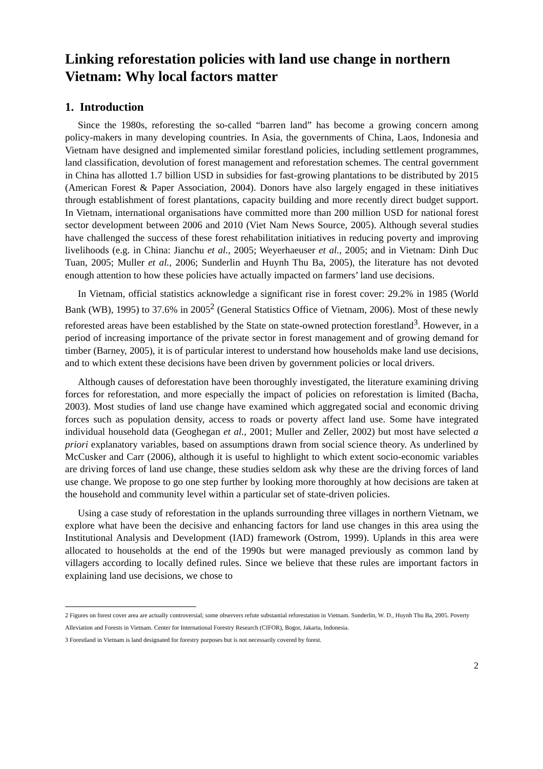Linking reforestation policies with land use change in northern Vietnam: Why local factors matter
1. Introduction
Since the 1980s, reforesting the so-called “barren land” has become a growing concern among policy-makers in many developing countries. In Asia, the governments of China, Laos, Indonesia and Vietnam have designed and implemented similar forestland policies, including settlement programmes, land classification, devolution of forest management and reforestation schemes. The central government in China has allotted 1.7 billion USD in subsidies for fast-growing plantations to be distributed by 2015 (American Forest & Paper Association, 2004). Donors have also largely engaged in these initiatives through establishment of forest plantations, capacity building and more recently direct budget support. In Vietnam, international organisations have committed more than 200 million USD for national forest sector development between 2006 and 2010 (Viet Nam News Source, 2005). Although several studies have challenged the success of these forest rehabilitation initiatives in reducing poverty and improving livelihoods (e.g. in China: Jianchu et al., 2005; Weyerhaeuser et al., 2005; and in Vietnam: Dinh Duc Tuan, 2005; Muller et al., 2006; Sunderlin and Huynh Thu Ba, 2005), the literature has not devoted enough attention to how these policies have actually impacted on farmers’ land use decisions.
In Vietnam, official statistics acknowledge a significant rise in forest cover: 29.2% in 1985 (World Bank (WB), 1995) to 37.6% in 2005<sup>2</sup> (General Statistics Office of Vietnam, 2006). Most of these newly reforested areas have been established by the State on state-owned protection forestland<sup>3</sup>. However, in a period of increasing importance of the private sector in forest management and of growing demand for timber (Barney, 2005), it is of particular interest to understand how households make land use decisions, and to which extent these decisions have been driven by government policies or local drivers.
Although causes of deforestation have been thoroughly investigated, the literature examining driving forces for reforestation, and more especially the impact of policies on reforestation is limited (Bacha, 2003). Most studies of land use change have examined which aggregated social and economic driving forces such as population density, access to roads or poverty affect land use. Some have integrated individual household data (Geoghegan et al., 2001; Muller and Zeller, 2002) but most have selected a priori explanatory variables, based on assumptions drawn from social science theory. As underlined by McCusker and Carr (2006), although it is useful to highlight to which extent socio-economic variables are driving forces of land use change, these studies seldom ask why these are the driving forces of land use change. We propose to go one step further by looking more thoroughly at how decisions are taken at the household and community level within a particular set of state-driven policies.
Using a case study of reforestation in the uplands surrounding three villages in northern Vietnam, we explore what have been the decisive and enhancing factors for land use changes in this area using the Institutional Analysis and Development (IAD) framework (Ostrom, 1999). Uplands in this area were allocated to households at the end of the 1990s but were managed previously as common land by villagers according to locally defined rules. Since we believe that these rules are important factors in explaining land use decisions, we chose to
2 Figures on forest cover area are actually controversial; some observers refute substantial reforestation in Vietnam. Sunderlin, W. D., Huynh Thu Ba, 2005. Poverty Alleviation and Forests in Vietnam. Center for International Forestry Research (CIFOR), Bogor, Jakarta, Indonesia.
3 Forestland in Vietnam is land designated for forestry purposes but is not necessarily covered by forest.
2